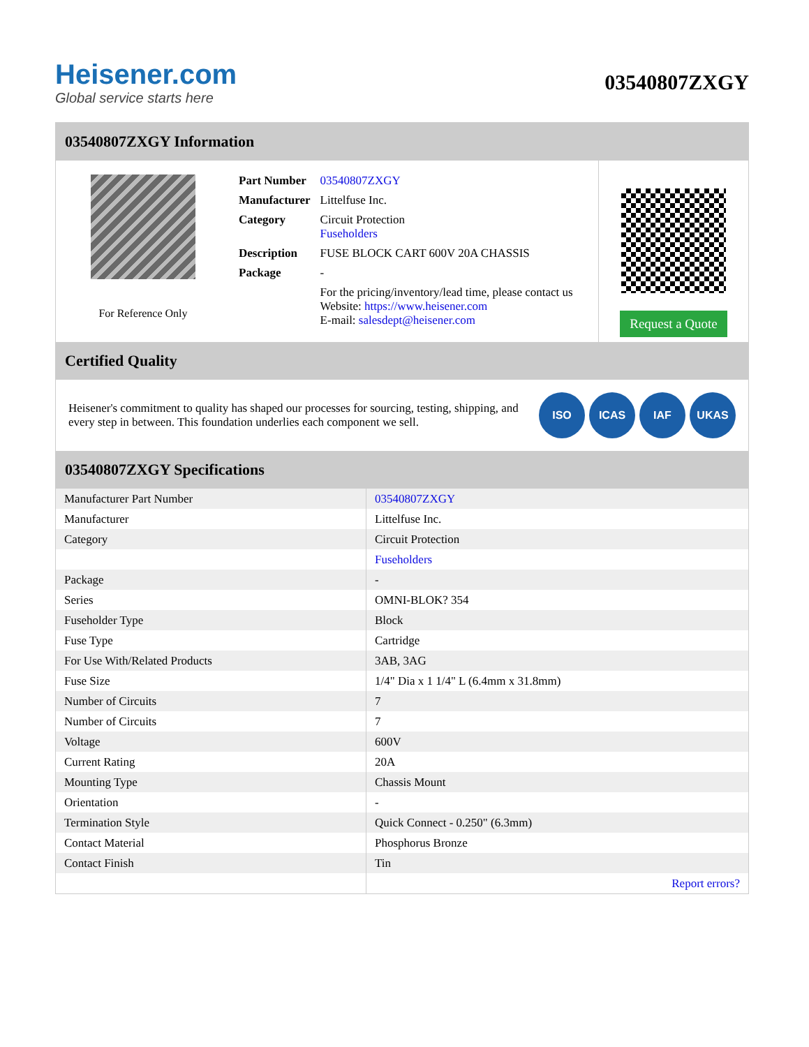Heisener.com
Global service starts here
03540807ZXGY
03540807ZXGY Information
For Reference Only
| Part Number | 03540807ZXGY |
| Manufacturer | Littelfuse Inc. |
| Category | Circuit Protection Fuseholders |
| Description | FUSE BLOCK CART 600V 20A CHASSIS |
| Package | - |
| | For the pricing/inventory/lead time, please contact us Website: https://www.heisener.com E-mail: salesdept@heisener.com |
Request a Quote
Certified Quality
Heisener's commitment to quality has shaped our processes for sourcing, testing, shipping, and every step in between. This foundation underlies each component we sell.
ISO ICAS IAF UKAS
03540807ZXGY Specifications
| Manufacturer Part Number | 03540807ZXGY |
| Manufacturer | Littelfuse Inc. |
| Category | Circuit Protection |
| | Fuseholders |
| Package | - |
| Series | OMNI-BLOK? 354 |
| Fuseholder Type | Block |
| Fuse Type | Cartridge |
| For Use With/Related Products | 3AB, 3AG |
| Fuse Size | 1/4" Dia x 1 1/4" L (6.4mm x 31.8mm) |
| Number of Circuits | 7 |
| Number of Circuits | 7 |
| Voltage | 600V |
| Current Rating | 20A |
| Mounting Type | Chassis Mount |
| Orientation | - |
| Termination Style | Quick Connect - 0.250" (6.3mm) |
| Contact Material | Phosphorus Bronze |
| Contact Finish | Tin |
| | Report errors? |